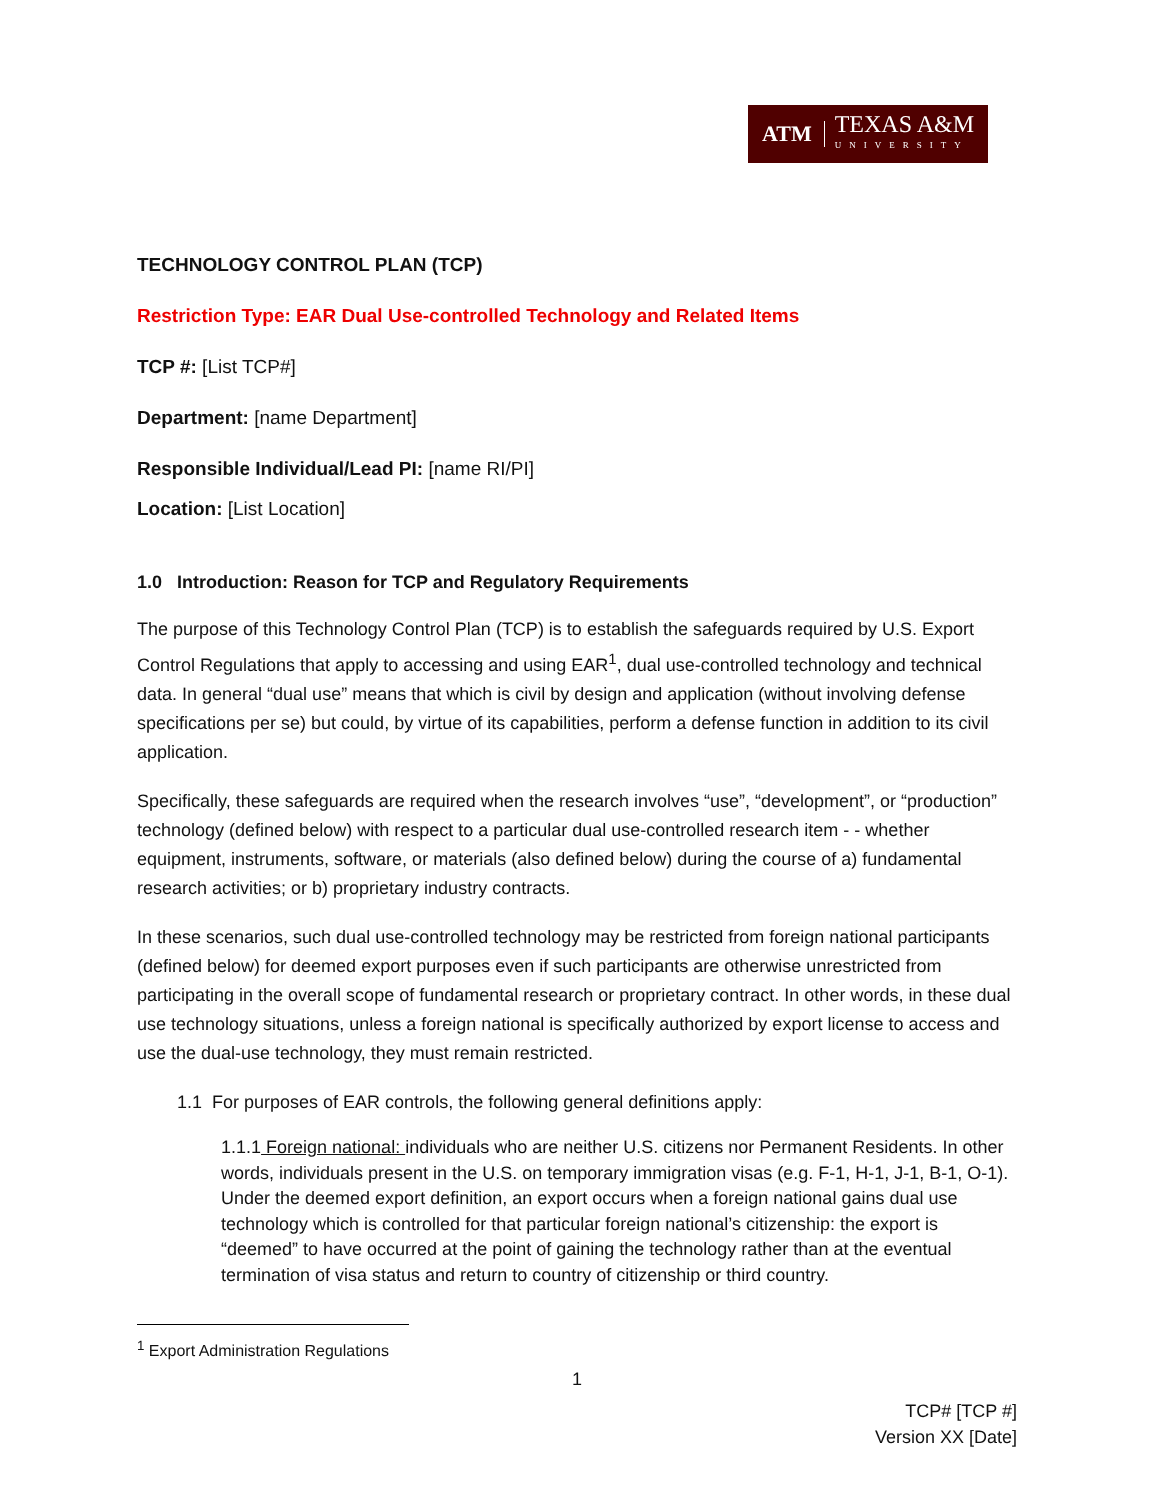ATM TEXAS A&M
UNIVERSITY
TECHNOLOGY CONTROL PLAN (TCP)
Restriction Type: EAR Dual Use-controlled Technology and Related Items
TCP #: [List TCP#]
Department: [name Department]
Responsible Individual/Lead PI: [name RI/PI]
Location: [List Location]
1.0 Introduction: Reason for TCP and Regulatory Requirements
The purpose of this Technology Control Plan (TCP) is to establish the safeguards required by U.S. Export Control Regulations that apply to accessing and using EAR<sup>1</sup>, dual use-controlled technology and technical data. In general “dual use” means that which is civil by design and application (without involving defense specifications per se) but could, by virtue of its capabilities, perform a defense function in addition to its civil application.
Specifically, these safeguards are required when the research involves “use”, “development”, or “production” technology (defined below) with respect to a particular dual use-controlled research item - - whether equipment, instruments, software, or materials (also defined below) during the course of a) fundamental research activities; or b) proprietary industry contracts.
In these scenarios, such dual use-controlled technology may be restricted from foreign national participants (defined below) for deemed export purposes even if such participants are otherwise unrestricted from participating in the overall scope of fundamental research or proprietary contract. In other words, in these dual use technology situations, unless a foreign national is specifically authorized by export license to access and use the dual-use technology, they must remain restricted.
1.1 For purposes of EAR controls, the following general definitions apply:
1.1.1 Foreign national: individuals who are neither U.S. citizens nor Permanent Residents. In other words, individuals present in the U.S. on temporary immigration visas (e.g. F-1, H-1, J-1, B-1, O-1). Under the deemed export definition, an export occurs when a foreign national gains dual use technology which is controlled for that particular foreign national’s citizenship: the export is “deemed” to have occurred at the point of gaining the technology rather than at the eventual termination of visa status and return to country of citizenship or third country.
<sup>1</sup> Export Administration Regulations
1
TCP# [TCP #]
Version XX [Date]